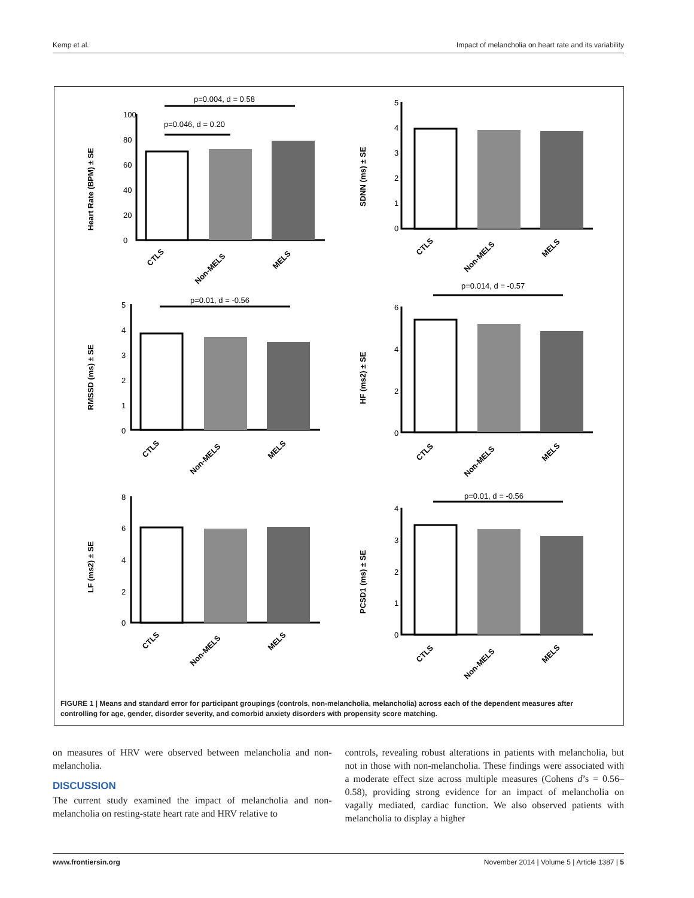Kemp et al. Impact of melancholia on heart rate and its variability
Heart Rate (BPM) ± SE
SDNN (ms) ± SE
RMSSD (ms) ± SE
HF (ms2) ± SE
LF (ms2) ± SE
PCSD1 (ms) ± SE
p=0.004, d = 0.58
p=0.046, d = 0.20
p=0.01, d = -0.56
p=0.014, d = -0.57
p=0.01, d = -0.56
100
80
60
40
20
0
5
4
3
2
1
0
5
4
3
2
1
0
6
4
2
0
8
6
4
2
0
4
3
2
1
0
CTLS
Non-MELS
MELS
CTLS
Non-MELS
MELS
CTLS
Non-MELS
MELS
CTLS
Non-MELS
MELS
CTLS
Non-MELS
MELS
CTLS
Non-MELS
MELS
FIGURE 1 | Means and standard error for participant groupings (controls, non-melancholia, melancholia) across each of the dependent measures after controlling for age, gender, disorder severity, and comorbid anxiety disorders with propensity score matching.
on measures of HRV were observed between melancholia and non-melancholia.
DISCUSSION
The current study examined the impact of melancholia and non-melancholia on resting-state heart rate and HRV relative to
controls, revealing robust alterations in patients with melancholia, but not in those with non-melancholia. These findings were associated with a moderate effect size across multiple measures (Cohens d’s = 0.56–0.58), providing strong evidence for an impact of melancholia on vagally mediated, cardiac function. We also observed patients with melancholia to display a higher
www.frontiersin.org November 2014 | Volume 5 | Article 1387 | 5